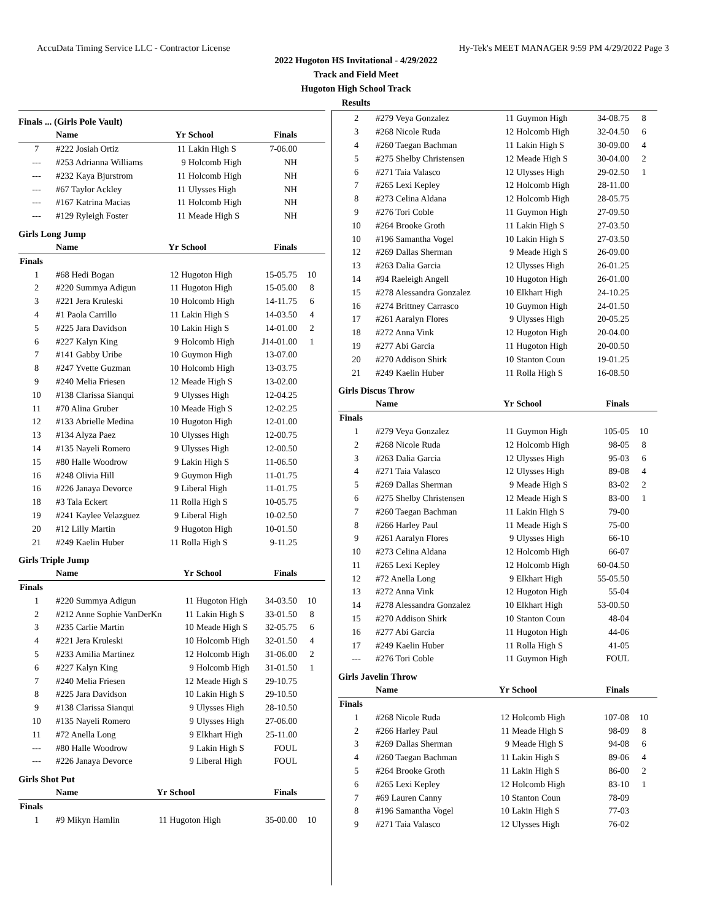AccuData Timing Service LLC - Contractor License Hy-Tek's MEET MANAGER 9:59 PM 4/29/2022 Page 3
2022 Hugoton HS Invitational - 4/29/2022
Track and Field Meet
Hugoton High School Track
Results
Finals ... (Girls Pole Vault)
| | Name | Yr | School | Finals | |
| --- | --- | --- | --- | --- | --- |
| 7 | #222 Josiah Ortiz | 11 | Lakin High S | 7-06.00 | |
| --- | #253 Adrianna Williams | 9 | Holcomb High | NH | |
| --- | #232 Kaya Bjurstrom | 11 | Holcomb High | NH | |
| --- | #67 Taylor Ackley | 11 | Ulysses High | NH | |
| --- | #167 Katrina Macias | 11 | Holcomb High | NH | |
| --- | #129 Ryleigh Foster | 11 | Meade High S | NH | |
Girls Long Jump
| | Name | Yr | School | Finals | |
| --- | --- | --- | --- | --- | --- |
| Finals | | | | | |
| 1 | #68 Hedi Bogan | 12 | Hugoton High | 15-05.75 | 10 |
| 2 | #220 Summya Adigun | 11 | Hugoton High | 15-05.00 | 8 |
| 3 | #221 Jera Kruleski | 10 | Holcomb High | 14-11.75 | 6 |
| 4 | #1 Paola Carrillo | 11 | Lakin High S | 14-03.50 | 4 |
| 5 | #225 Jara Davidson | 10 | Lakin High S | 14-01.00 | 2 |
| 6 | #227 Kalyn King | 9 | Holcomb High | J14-01.00 | 1 |
| 7 | #141 Gabby Uribe | 10 | Guymon High | 13-07.00 | |
| 8 | #247 Yvette Guzman | 10 | Holcomb High | 13-03.75 | |
| 9 | #240 Melia Friesen | 12 | Meade High S | 13-02.00 | |
| 10 | #138 Clarissa Sianqui | 9 | Ulysses High | 12-04.25 | |
| 11 | #70 Alina Gruber | 10 | Meade High S | 12-02.25 | |
| 12 | #133 Abrielle Medina | 10 | Hugoton High | 12-01.00 | |
| 13 | #134 Alyza Paez | 10 | Ulysses High | 12-00.75 | |
| 14 | #135 Nayeli Romero | 9 | Ulysses High | 12-00.50 | |
| 15 | #80 Halle Woodrow | 9 | Lakin High S | 11-06.50 | |
| 16 | #248 Olivia Hill | 9 | Guymon High | 11-01.75 | |
| 16 | #226 Janaya Devorce | 9 | Liberal High | 11-01.75 | |
| 18 | #3 Tala Eckert | 11 | Rolla High S | 10-05.75 | |
| 19 | #241 Kaylee Velazguez | 9 | Liberal High | 10-02.50 | |
| 20 | #12 Lilly Martin | 9 | Hugoton High | 10-01.50 | |
| 21 | #249 Kaelin Huber | 11 | Rolla High S | 9-11.25 | |
Girls Triple Jump
| | Name | Yr | School | Finals | |
| --- | --- | --- | --- | --- | --- |
| Finals | | | | | |
| 1 | #220 Summya Adigun | 11 | Hugoton High | 34-03.50 | 10 |
| 2 | #212 Anne Sophie VanDerKn | 11 | Lakin High S | 33-01.50 | 8 |
| 3 | #235 Carlie Martin | 10 | Meade High S | 32-05.75 | 6 |
| 4 | #221 Jera Kruleski | 10 | Holcomb High | 32-01.50 | 4 |
| 5 | #233 Amilia Martinez | 12 | Holcomb High | 31-06.00 | 2 |
| 6 | #227 Kalyn King | 9 | Holcomb High | 31-01.50 | 1 |
| 7 | #240 Melia Friesen | 12 | Meade High S | 29-10.75 | |
| 8 | #225 Jara Davidson | 10 | Lakin High S | 29-10.50 | |
| 9 | #138 Clarissa Sianqui | 9 | Ulysses High | 28-10.50 | |
| 10 | #135 Nayeli Romero | 9 | Ulysses High | 27-06.00 | |
| 11 | #72 Anella Long | 9 | Elkhart High | 25-11.00 | |
| --- | #80 Halle Woodrow | 9 | Lakin High S | FOUL | |
| --- | #226 Janaya Devorce | 9 | Liberal High | FOUL | |
Girls Shot Put
| | Name | Yr | School | Finals | |
| --- | --- | --- | --- | --- | --- |
| Finals | | | | | |
| 1 | #9 Mikyn Hamlin | 11 | Hugoton High | 35-00.00 | 10 |
| 2 | #279 Veya Gonzalez | 11 | Guymon High | 34-08.75 | 8 |
| 3 | #268 Nicole Ruda | 12 | Holcomb High | 32-04.50 | 6 |
| 4 | #260 Taegan Bachman | 11 | Lakin High S | 30-09.00 | 4 |
| 5 | #275 Shelby Christensen | 12 | Meade High S | 30-04.00 | 2 |
| 6 | #271 Taia Valasco | 12 | Ulysses High | 29-02.50 | 1 |
| 7 | #265 Lexi Kepley | 12 | Holcomb High | 28-11.00 | |
| 8 | #273 Celina Aldana | 12 | Holcomb High | 28-05.75 | |
| 9 | #276 Tori Coble | 11 | Guymon High | 27-09.50 | |
| 10 | #264 Brooke Groth | 11 | Lakin High S | 27-03.50 | |
| 10 | #196 Samantha Vogel | 10 | Lakin High S | 27-03.50 | |
| 12 | #269 Dallas Sherman | 9 | Meade High S | 26-09.00 | |
| 13 | #263 Dalia Garcia | 12 | Ulysses High | 26-01.25 | |
| 14 | #94 Raeleigh Angell | 10 | Hugoton High | 26-01.00 | |
| 15 | #278 Alessandra Gonzalez | 10 | Elkhart High | 24-10.25 | |
| 16 | #274 Brittney Carrasco | 10 | Guymon High | 24-01.50 | |
| 17 | #261 Aaralyn Flores | 9 | Ulysses High | 20-05.25 | |
| 18 | #272 Anna Vink | 12 | Hugoton High | 20-04.00 | |
| 19 | #277 Abi Garcia | 11 | Hugoton High | 20-00.50 | |
| 20 | #270 Addison Shirk | 10 | Stanton Coun | 19-01.25 | |
| 21 | #249 Kaelin Huber | 11 | Rolla High S | 16-08.50 | |
Girls Discus Throw
| | Name | Yr | School | Finals | |
| --- | --- | --- | --- | --- | --- |
| Finals | | | | | |
| 1 | #279 Veya Gonzalez | 11 | Guymon High | 105-05 | 10 |
| 2 | #268 Nicole Ruda | 12 | Holcomb High | 98-05 | 8 |
| 3 | #263 Dalia Garcia | 12 | Ulysses High | 95-03 | 6 |
| 4 | #271 Taia Valasco | 12 | Ulysses High | 89-08 | 4 |
| 5 | #269 Dallas Sherman | 9 | Meade High S | 83-02 | 2 |
| 6 | #275 Shelby Christensen | 12 | Meade High S | 83-00 | 1 |
| 7 | #260 Taegan Bachman | 11 | Lakin High S | 79-00 | |
| 8 | #266 Harley Paul | 11 | Meade High S | 75-00 | |
| 9 | #261 Aaralyn Flores | 9 | Ulysses High | 66-10 | |
| 10 | #273 Celina Aldana | 12 | Holcomb High | 66-07 | |
| 11 | #265 Lexi Kepley | 12 | Holcomb High | 60-04.50 | |
| 12 | #72 Anella Long | 9 | Elkhart High | 55-05.50 | |
| 13 | #272 Anna Vink | 12 | Hugoton High | 55-04 | |
| 14 | #278 Alessandra Gonzalez | 10 | Elkhart High | 53-00.50 | |
| 15 | #270 Addison Shirk | 10 | Stanton Coun | 48-04 | |
| 16 | #277 Abi Garcia | 11 | Hugoton High | 44-06 | |
| 17 | #249 Kaelin Huber | 11 | Rolla High S | 41-05 | |
| --- | #276 Tori Coble | 11 | Guymon High | FOUL | |
Girls Javelin Throw
| | Name | Yr | School | Finals | |
| --- | --- | --- | --- | --- | --- |
| Finals | | | | | |
| 1 | #268 Nicole Ruda | 12 | Holcomb High | 107-08 | 10 |
| 2 | #266 Harley Paul | 11 | Meade High S | 98-09 | 8 |
| 3 | #269 Dallas Sherman | 9 | Meade High S | 94-08 | 6 |
| 4 | #260 Taegan Bachman | 11 | Lakin High S | 89-06 | 4 |
| 5 | #264 Brooke Groth | 11 | Lakin High S | 86-00 | 2 |
| 6 | #265 Lexi Kepley | 12 | Holcomb High | 83-10 | 1 |
| 7 | #69 Lauren Canny | 10 | Stanton Coun | 78-09 | |
| 8 | #196 Samantha Vogel | 10 | Lakin High S | 77-03 | |
| 9 | #271 Taia Valasco | 12 | Ulysses High | 76-02 | |